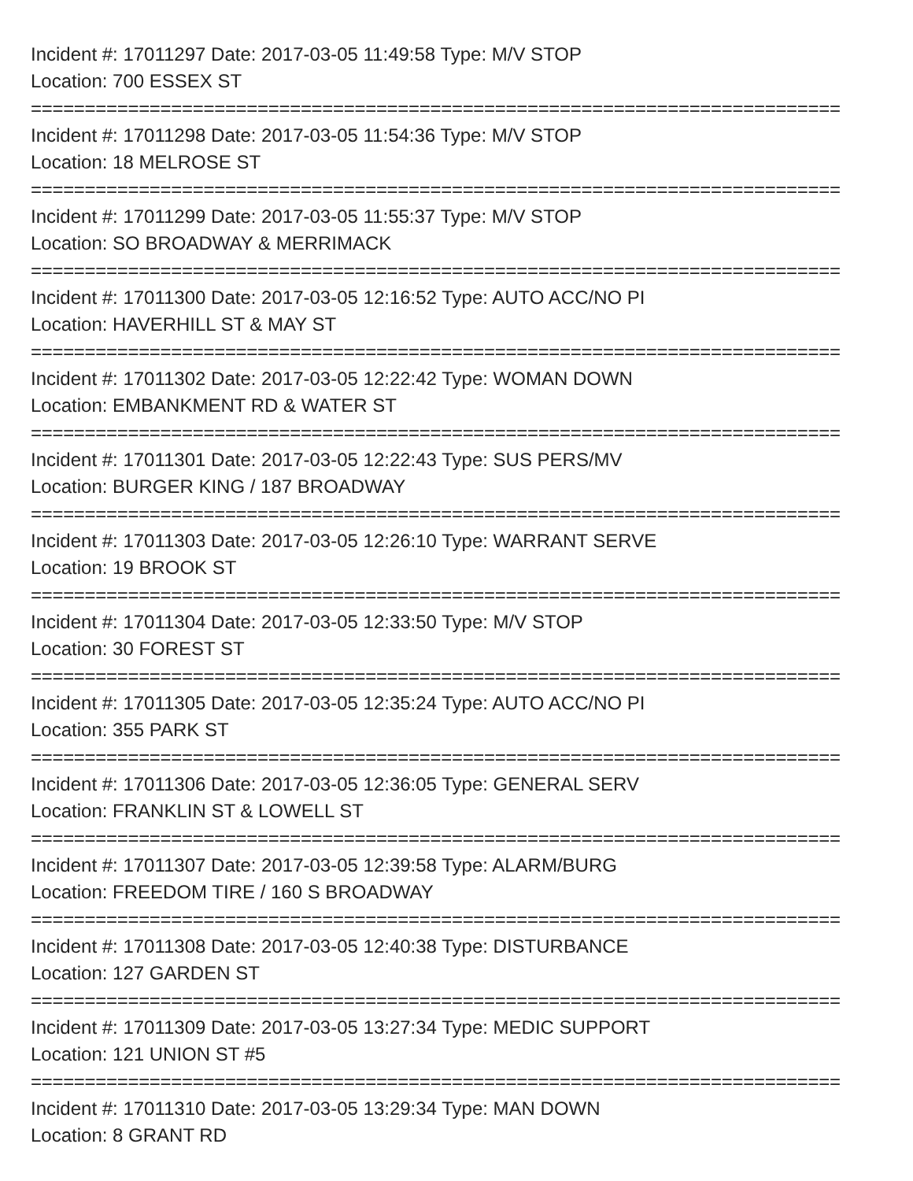Incident #: 17011297 Date: 2017-03-05 11:49:58 Type: M/V STOP
Location: 700 ESSEX ST
===========================================================================
Incident #: 17011298 Date: 2017-03-05 11:54:36 Type: M/V STOP
Location: 18 MELROSE ST
===========================================================================
Incident #: 17011299 Date: 2017-03-05 11:55:37 Type: M/V STOP
Location: SO BROADWAY & MERRIMACK
===========================================================================
Incident #: 17011300 Date: 2017-03-05 12:16:52 Type: AUTO ACC/NO PI
Location: HAVERHILL ST & MAY ST
===========================================================================
Incident #: 17011302 Date: 2017-03-05 12:22:42 Type: WOMAN DOWN
Location: EMBANKMENT RD & WATER ST
===========================================================================
Incident #: 17011301 Date: 2017-03-05 12:22:43 Type: SUS PERS/MV
Location: BURGER KING / 187 BROADWAY
===========================================================================
Incident #: 17011303 Date: 2017-03-05 12:26:10 Type: WARRANT SERVE
Location: 19 BROOK ST
===========================================================================
Incident #: 17011304 Date: 2017-03-05 12:33:50 Type: M/V STOP
Location: 30 FOREST ST
===========================================================================
Incident #: 17011305 Date: 2017-03-05 12:35:24 Type: AUTO ACC/NO PI
Location: 355 PARK ST
===========================================================================
Incident #: 17011306 Date: 2017-03-05 12:36:05 Type: GENERAL SERV
Location: FRANKLIN ST & LOWELL ST
===========================================================================
Incident #: 17011307 Date: 2017-03-05 12:39:58 Type: ALARM/BURG
Location: FREEDOM TIRE / 160 S BROADWAY
===========================================================================
Incident #: 17011308 Date: 2017-03-05 12:40:38 Type: DISTURBANCE
Location: 127 GARDEN ST
===========================================================================
Incident #: 17011309 Date: 2017-03-05 13:27:34 Type: MEDIC SUPPORT
Location: 121 UNION ST #5
===========================================================================
Incident #: 17011310 Date: 2017-03-05 13:29:34 Type: MAN DOWN
Location: 8 GRANT RD